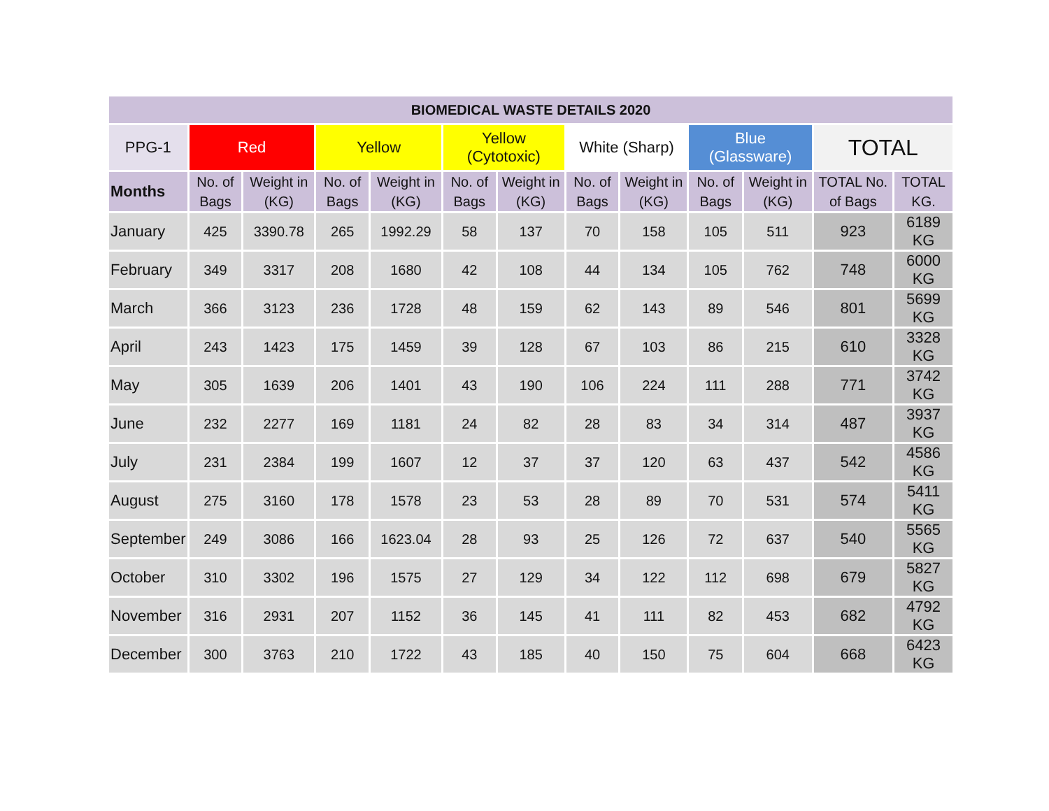| BIOMEDICAL WASTE DETAILS 2020 | | | | | | | | | | | | |
| --- | --- | --- | --- | --- | --- | --- | --- | --- | --- | --- | --- | --- |
| PPG-1 | Red | | Yellow | | Yellow (Cytotoxic) | | White (Sharp) | | Blue (Glassware) | | TOTAL | |
| Months | No. of Bags | Weight in (KG) | No. of Bags | Weight in (KG) | No. of Bags | Weight in (KG) | No. of Bags | Weight in (KG) | No. of Bags | Weight in (KG) | TOTAL No. of Bags | TOTAL KG. |
| January | 425 | 3390.78 | 265 | 1992.29 | 58 | 137 | 70 | 158 | 105 | 511 | 923 | 6189 KG |
| February | 349 | 3317 | 208 | 1680 | 42 | 108 | 44 | 134 | 105 | 762 | 748 | 6000 KG |
| March | 366 | 3123 | 236 | 1728 | 48 | 159 | 62 | 143 | 89 | 546 | 801 | 5699 KG |
| April | 243 | 1423 | 175 | 1459 | 39 | 128 | 67 | 103 | 86 | 215 | 610 | 3328 KG |
| May | 305 | 1639 | 206 | 1401 | 43 | 190 | 106 | 224 | 111 | 288 | 771 | 3742 KG |
| June | 232 | 2277 | 169 | 1181 | 24 | 82 | 28 | 83 | 34 | 314 | 487 | 3937 KG |
| July | 231 | 2384 | 199 | 1607 | 12 | 37 | 37 | 120 | 63 | 437 | 542 | 4586 KG |
| August | 275 | 3160 | 178 | 1578 | 23 | 53 | 28 | 89 | 70 | 531 | 574 | 5411 KG |
| September | 249 | 3086 | 166 | 1623.04 | 28 | 93 | 25 | 126 | 72 | 637 | 540 | 5565 KG |
| October | 310 | 3302 | 196 | 1575 | 27 | 129 | 34 | 122 | 112 | 698 | 679 | 5827 KG |
| November | 316 | 2931 | 207 | 1152 | 36 | 145 | 41 | 111 | 82 | 453 | 682 | 4792 KG |
| December | 300 | 3763 | 210 | 1722 | 43 | 185 | 40 | 150 | 75 | 604 | 668 | 6423 KG |